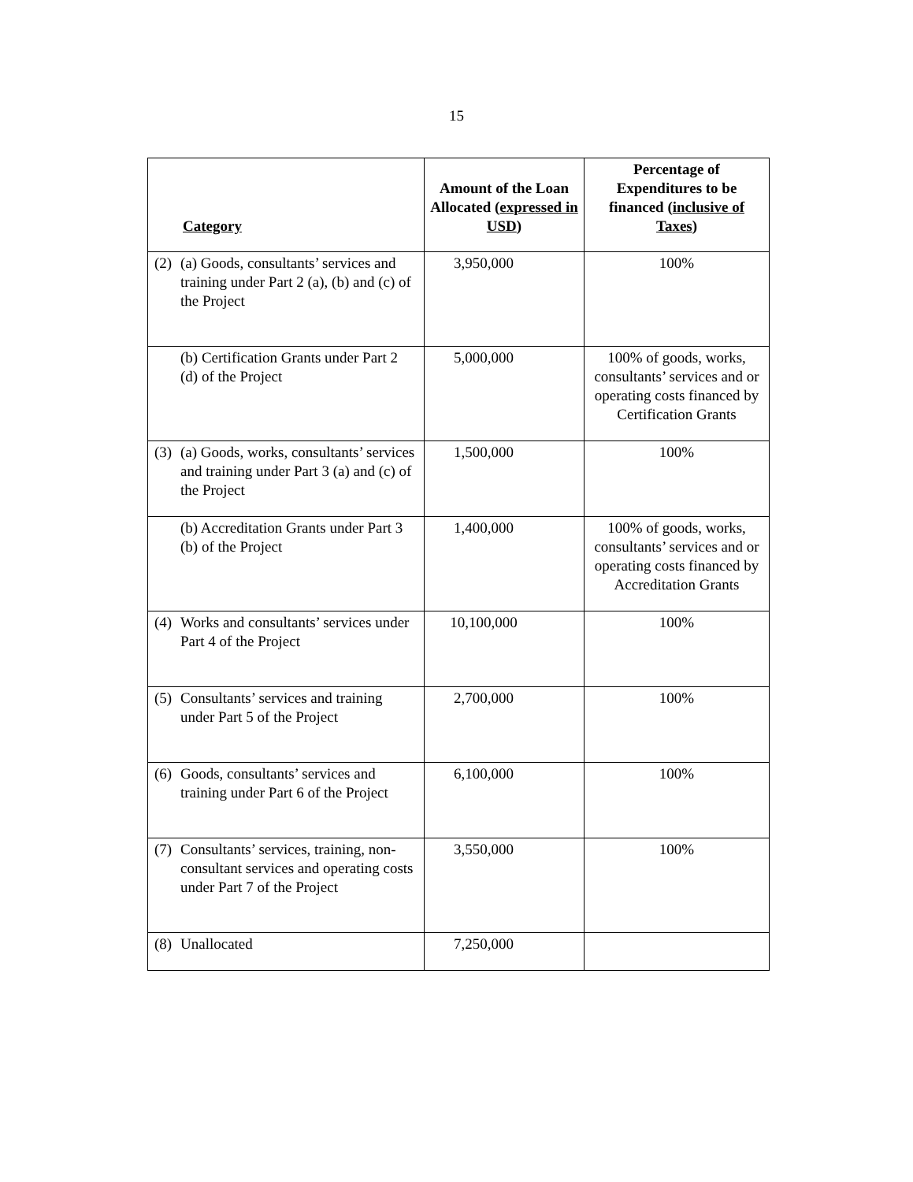15
| Category | Amount of the Loan Allocated ( expressed in USD ) | Percentage of Expenditures to be financed ( inclusive of Taxes ) |
| --- | --- | --- |
| (2) (a) Goods, consultants’ services and training under Part 2 (a), (b) and (c) of the Project | 3,950,000 | 100% |
| (b) Certification Grants under Part 2 (d) of the Project | 5,000,000 | 100% of goods, works, consultants’ services and or operating costs financed by Certification Grants |
| (3) (a) Goods, works, consultants’ services and training under Part 3 (a) and (c) of the Project | 1,500,000 | 100% |
| (b) Accreditation Grants under Part 3 (b) of the Project | 1,400,000 | 100% of goods, works, consultants’ services and or operating costs financed by Accreditation Grants |
| (4) Works and consultants’ services under Part 4 of the Project | 10,100,000 | 100% |
| (5) Consultants’ services and training under Part 5 of the Project | 2,700,000 | 100% |
| (6) Goods, consultants’ services and training under Part 6 of the Project | 6,100,000 | 100% |
| (7) Consultants’ services, training, non-consultant services and operating costs under Part 7 of the Project | 3,550,000 | 100% |
| (8) Unallocated | 7,250,000 | |